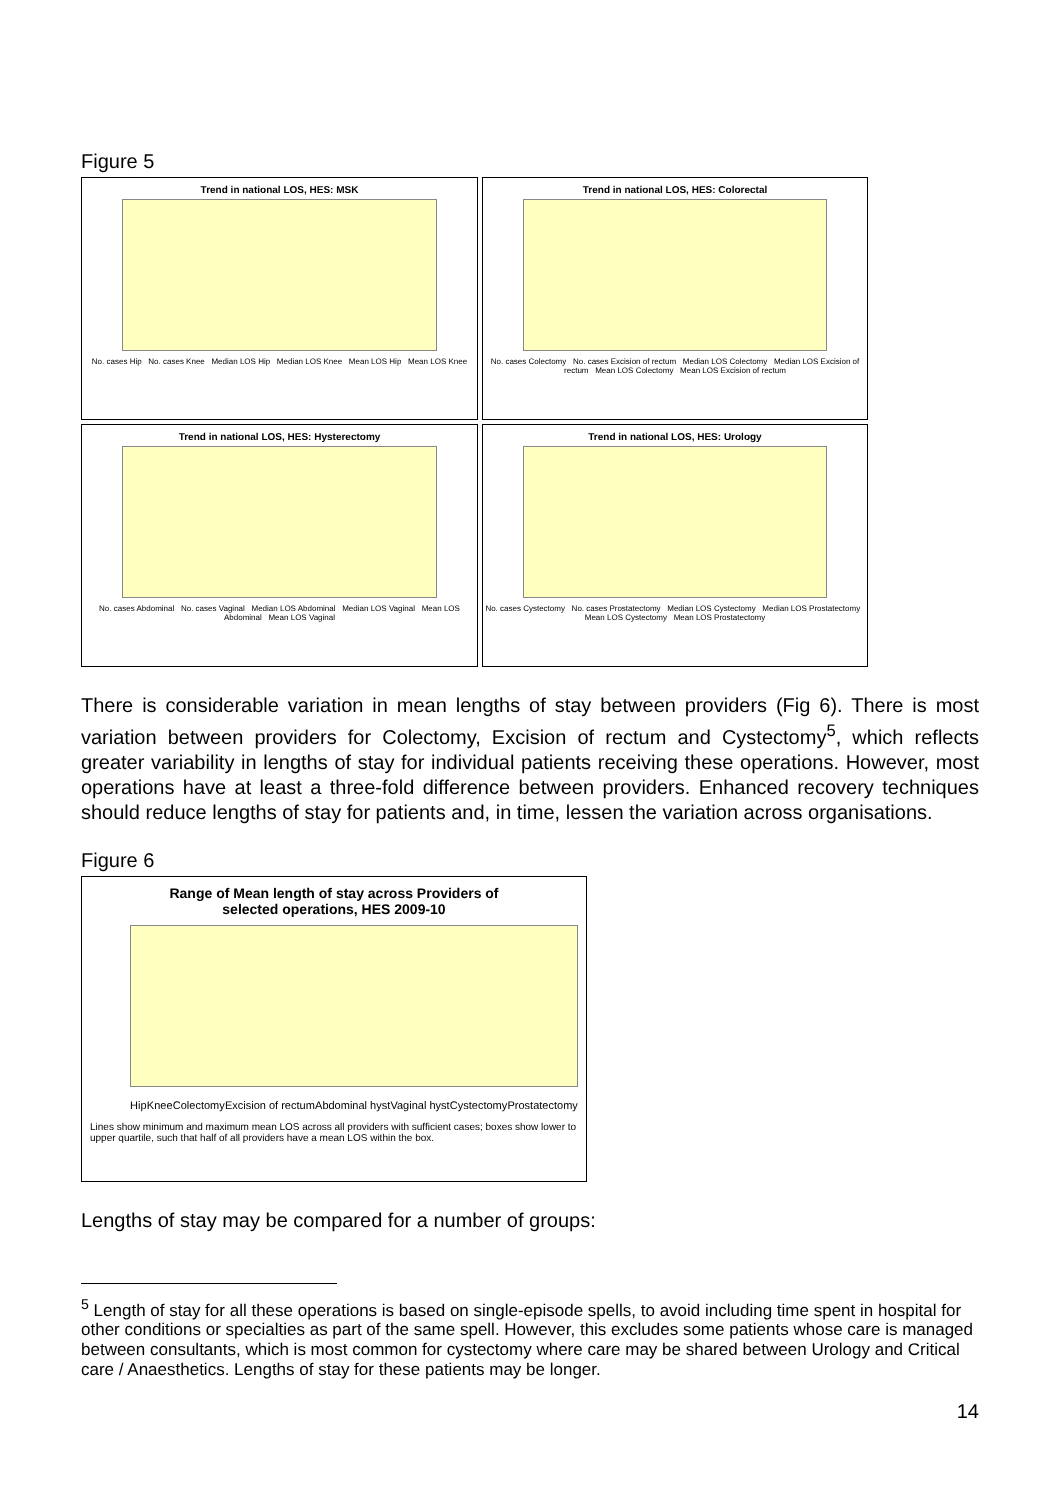Figure 5
Trend in national LOS, HES: MSK
No. cases Hip No. cases Knee Median LOS Hip Median LOS Knee Mean LOS Hip Mean LOS Knee
Trend in national LOS, HES: Colorectal
No. cases Colectomy No. cases Excision of rectum Median LOS Colectomy Median LOS Excision of rectum Mean LOS Colectomy Mean LOS Excision of rectum
Trend in national LOS, HES: Hysterectomy
No. cases Abdominal No. cases Vaginal Median LOS Abdominal Median LOS Vaginal Mean LOS Abdominal Mean LOS Vaginal
Trend in national LOS, HES: Urology
No. cases Cystectomy No. cases Prostatectomy Median LOS Cystectomy Median LOS Prostatectomy Mean LOS Cystectomy Mean LOS Prostatectomy
There is considerable variation in mean lengths of stay between providers (Fig 6). There is most variation between providers for Colectomy, Excision of rectum and Cystectomy<sup>5</sup>, which reflects greater variability in lengths of stay for individual patients receiving these operations. However, most operations have at least a three-fold difference between providers. Enhanced recovery techniques should reduce lengths of stay for patients and, in time, lessen the variation across organisations.
Figure 6
Range of Mean length of stay across Providers of
selected operations, HES 2009-10
Hip Knee Colectomy Excision of rectum Abdominal hyst Vaginal hyst Cystectomy Prostatectomy
Lines show minimum and maximum mean LOS across all providers with sufficient cases; boxes show lower to upper quartile, such that half of all providers have a mean LOS within the box.
Lengths of stay may be compared for a number of groups:
<sup>5</sup> Length of stay for all these operations is based on single-episode spells, to avoid including time spent in hospital for other conditions or specialties as part of the same spell. However, this excludes some patients whose care is managed between consultants, which is most common for cystectomy where care may be shared between Urology and Critical care / Anaesthetics. Lengths of stay for these patients may be longer.
14